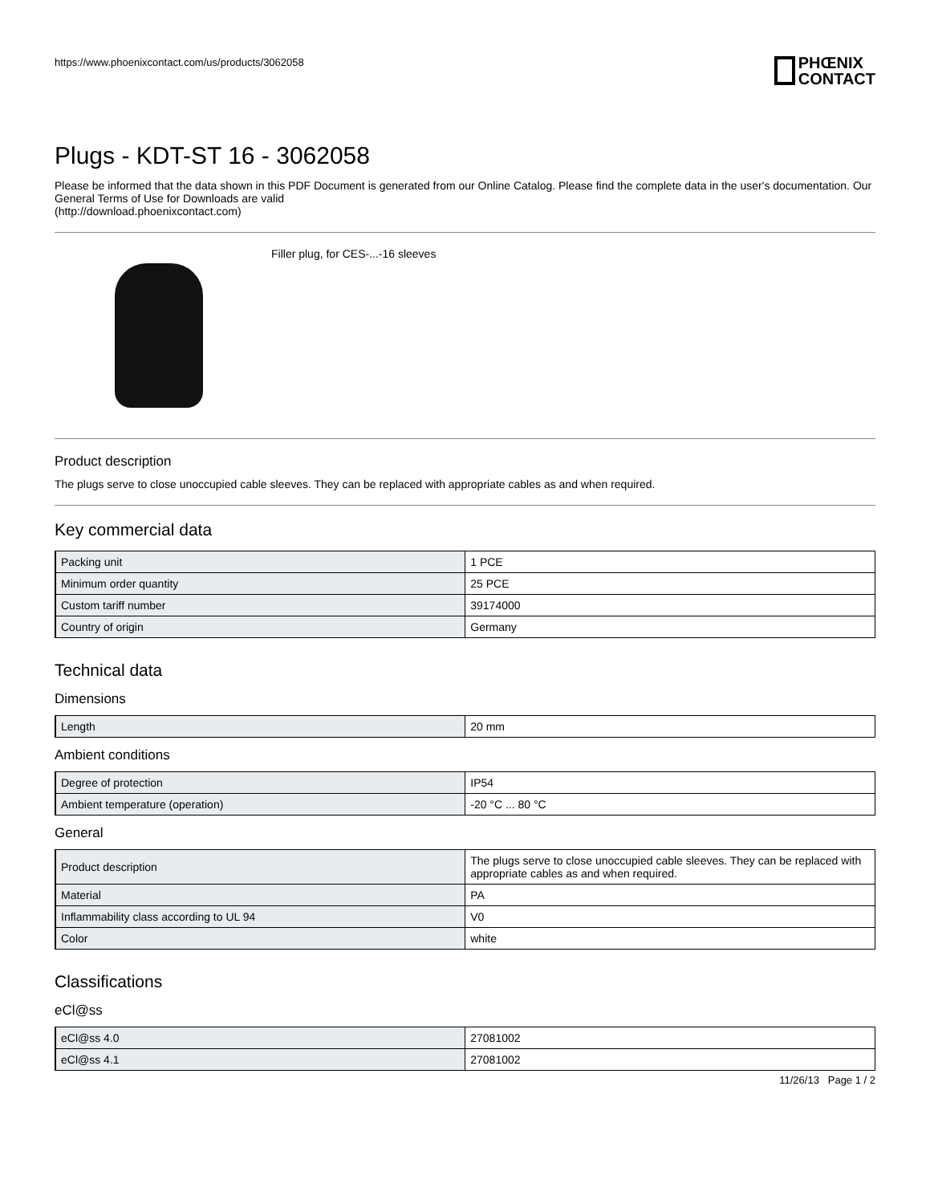https://www.phoenixcontact.com/us/products/3062058
PHŒNIX
CONTACT
Plugs - KDT-ST 16 - 3062058
Please be informed that the data shown in this PDF Document is generated from our Online Catalog. Please find the complete data in the user's documentation. Our General Terms of Use for Downloads are valid
(http://download.phoenixcontact.com)
Filler plug, for CES-...-16 sleeves
Product description
The plugs serve to close unoccupied cable sleeves. They can be replaced with appropriate cables as and when required.
Key commercial data
| Packing unit | 1 PCE |
| Minimum order quantity | 25 PCE |
| Custom tariff number | 39174000 |
| Country of origin | Germany |
Technical data
Dimensions
| Length | 20 mm |
Ambient conditions
| Degree of protection | IP54 |
| Ambient temperature (operation) | -20 °C ... 80 °C |
General
| Product description | The plugs serve to close unoccupied cable sleeves. They can be replaced with appropriate cables as and when required. |
| Material | PA |
| Inflammability class according to UL 94 | V0 |
| Color | white |
Classifications
eCl@ss
| eCl@ss 4.0 | 27081002 |
| eCl@ss 4.1 | 27081002 |
11/26/13 Page 1 / 2